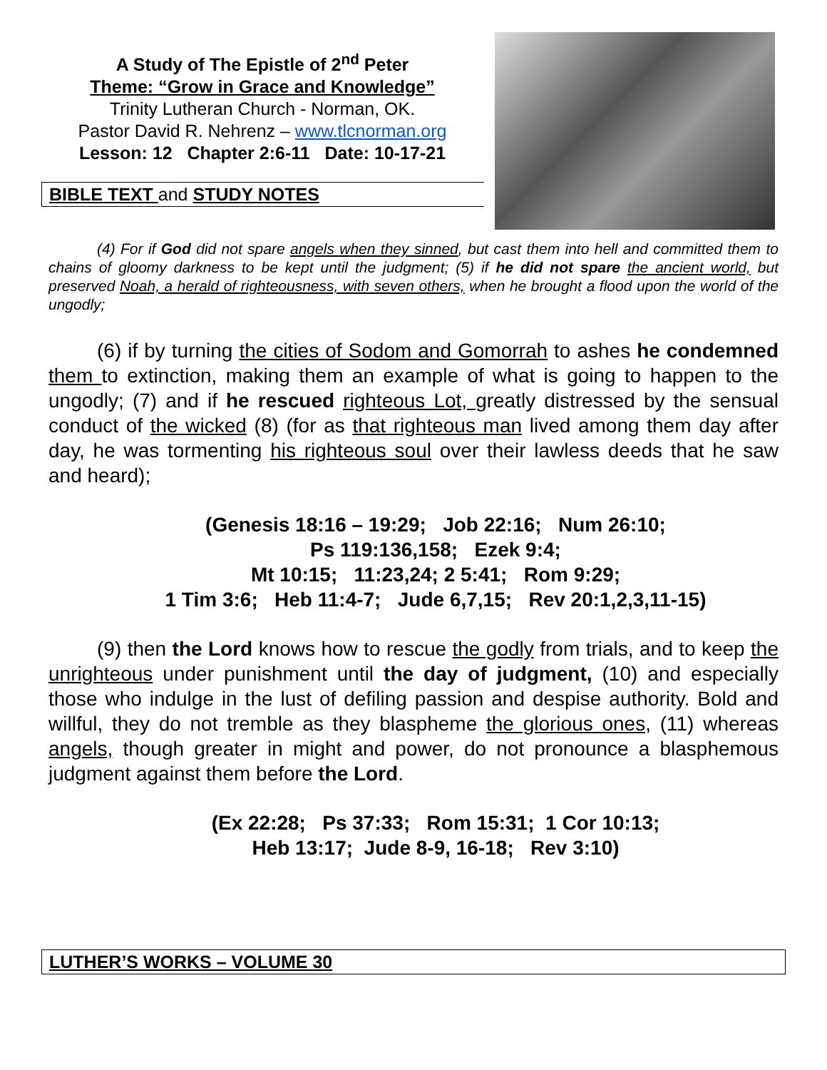A Study of The Epistle of 2<sup>nd</sup> Peter
Theme: “Grow in Grace and Knowledge”
Trinity Lutheran Church - Norman, OK.
Pastor David R. Nehrenz – www.tlcnorman.org
Lesson: 12 Chapter 2:6-11 Date: 10-17-21
BIBLE TEXT and STUDY NOTES
(4) For if God did not spare angels when they sinned, but cast them into hell and committed them to chains of gloomy darkness to be kept until the judgment; (5) if he did not spare the ancient world, but preserved Noah, a herald of righteousness, with seven others, when he brought a flood upon the world of the ungodly;
(6) if by turning the cities of Sodom and Gomorrah to ashes he condemned them to extinction, making them an example of what is going to happen to the ungodly; (7) and if he rescued righteous Lot, greatly distressed by the sensual conduct of the wicked (8) (for as that righteous man lived among them day after day, he was tormenting his righteous soul over their lawless deeds that he saw and heard);
(Genesis 18:16 – 19:29; Job 22:16; Num 26:10;
Ps 119:136,158; Ezek 9:4;
Mt 10:15; 11:23,24; 2 5:41; Rom 9:29;
1 Tim 3:6; Heb 11:4-7; Jude 6,7,15; Rev 20:1,2,3,11-15)
(9) then the Lord knows how to rescue the godly from trials, and to keep the unrighteous under punishment until the day of judgment, (10) and especially those who indulge in the lust of defiling passion and despise authority. Bold and willful, they do not tremble as they blaspheme the glorious ones, (11) whereas angels, though greater in might and power, do not pronounce a blasphemous judgment against them before the Lord.
(Ex 22:28; Ps 37:33; Rom 15:31; 1 Cor 10:13;
Heb 13:17; Jude 8-9, 16-18; Rev 3:10)
LUTHER’S WORKS – VOLUME 30